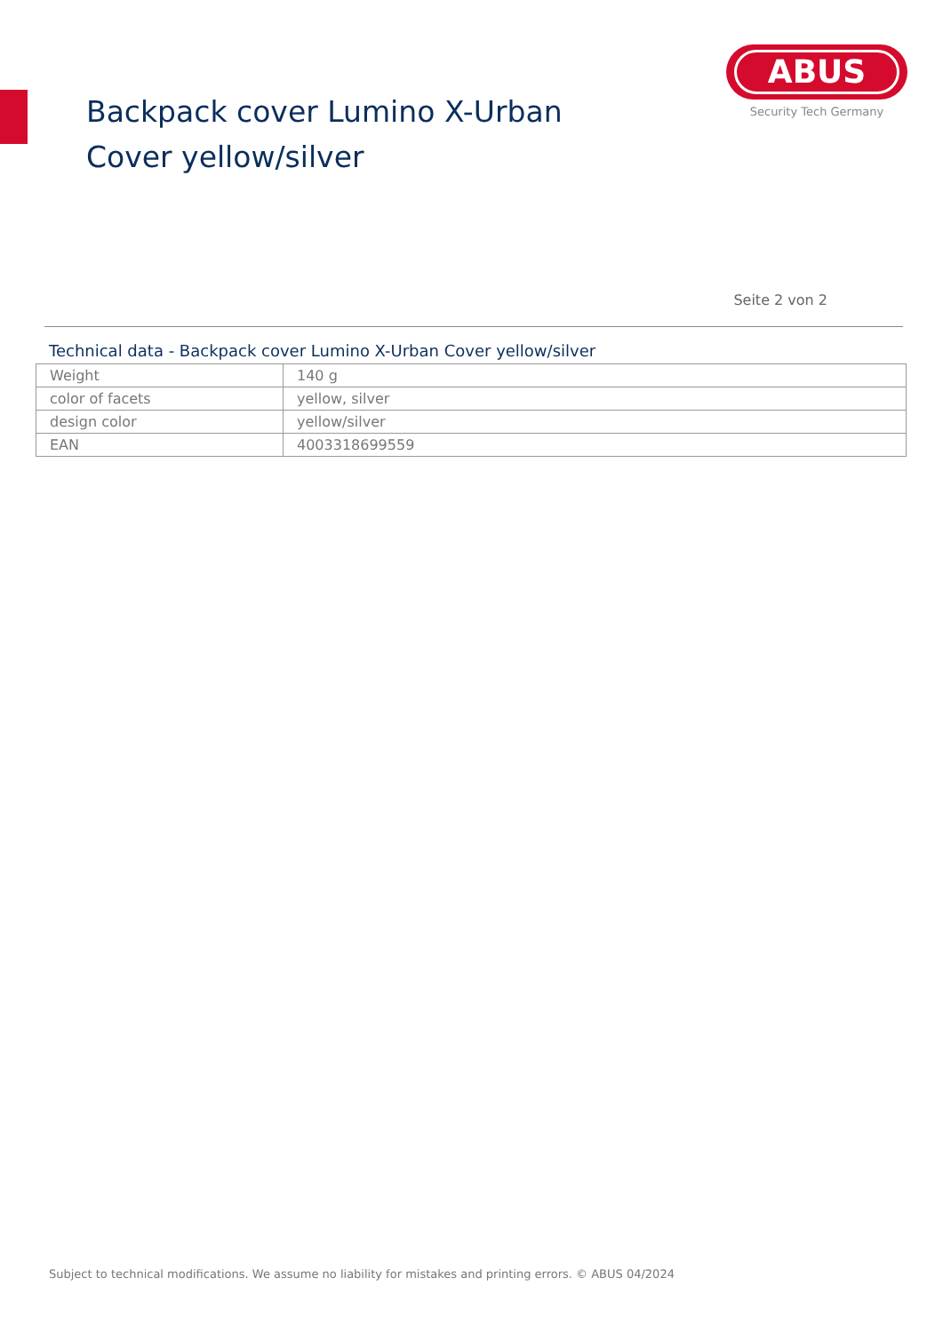Backpack cover Lumino X-Urban Cover yellow/silver
ABUS
Security Tech Germany
Seite 2 von 2
Technical data - Backpack cover Lumino X-Urban Cover yellow/silver
| Weight | 140 g |
| color of facets | yellow, silver |
| design color | yellow/silver |
| EAN | 4003318699559 |
Subject to technical modifications. We assume no liability for mistakes and printing errors. © ABUS 04/2024